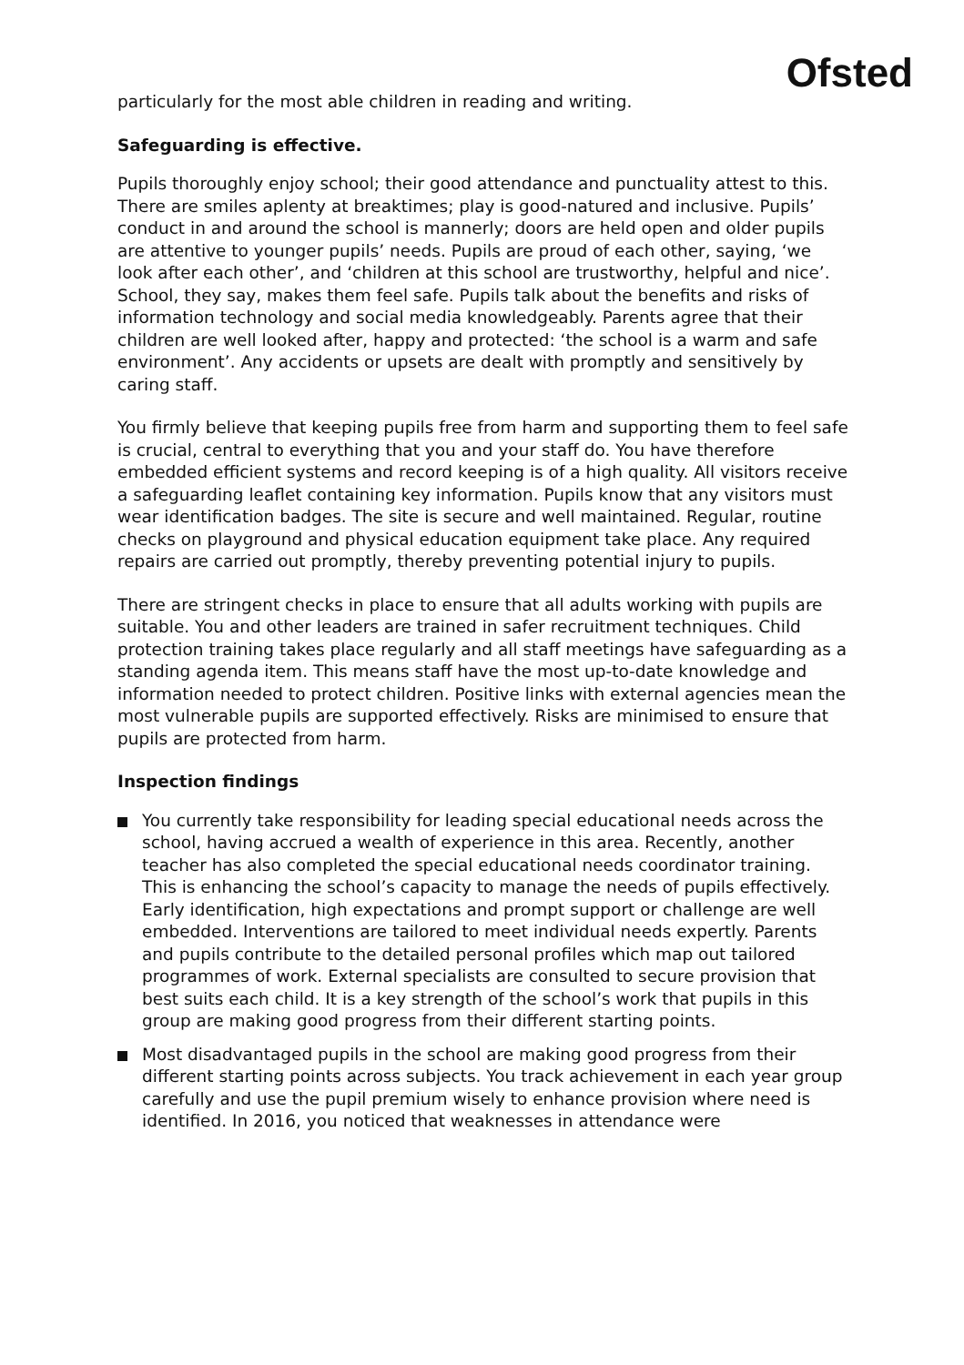Ofsted
particularly for the most able children in reading and writing.
Safeguarding is effective.
Pupils thoroughly enjoy school; their good attendance and punctuality attest to this. There are smiles aplenty at breaktimes; play is good-natured and inclusive. Pupils’ conduct in and around the school is mannerly; doors are held open and older pupils are attentive to younger pupils’ needs. Pupils are proud of each other, saying, ‘we look after each other’, and ‘children at this school are trustworthy, helpful and nice’. School, they say, makes them feel safe. Pupils talk about the benefits and risks of information technology and social media knowledgeably. Parents agree that their children are well looked after, happy and protected: ‘the school is a warm and safe environment’. Any accidents or upsets are dealt with promptly and sensitively by caring staff.
You firmly believe that keeping pupils free from harm and supporting them to feel safe is crucial, central to everything that you and your staff do. You have therefore embedded efficient systems and record keeping is of a high quality. All visitors receive a safeguarding leaflet containing key information. Pupils know that any visitors must wear identification badges. The site is secure and well maintained. Regular, routine checks on playground and physical education equipment take place. Any required repairs are carried out promptly, thereby preventing potential injury to pupils.
There are stringent checks in place to ensure that all adults working with pupils are suitable. You and other leaders are trained in safer recruitment techniques. Child protection training takes place regularly and all staff meetings have safeguarding as a standing agenda item. This means staff have the most up-to-date knowledge and information needed to protect children. Positive links with external agencies mean the most vulnerable pupils are supported effectively. Risks are minimised to ensure that pupils are protected from harm.
Inspection findings
You currently take responsibility for leading special educational needs across the school, having accrued a wealth of experience in this area. Recently, another teacher has also completed the special educational needs coordinator training. This is enhancing the school’s capacity to manage the needs of pupils effectively. Early identification, high expectations and prompt support or challenge are well embedded. Interventions are tailored to meet individual needs expertly. Parents and pupils contribute to the detailed personal profiles which map out tailored programmes of work. External specialists are consulted to secure provision that best suits each child. It is a key strength of the school’s work that pupils in this group are making good progress from their different starting points.
Most disadvantaged pupils in the school are making good progress from their different starting points across subjects. You track achievement in each year group carefully and use the pupil premium wisely to enhance provision where need is identified. In 2016, you noticed that weaknesses in attendance were